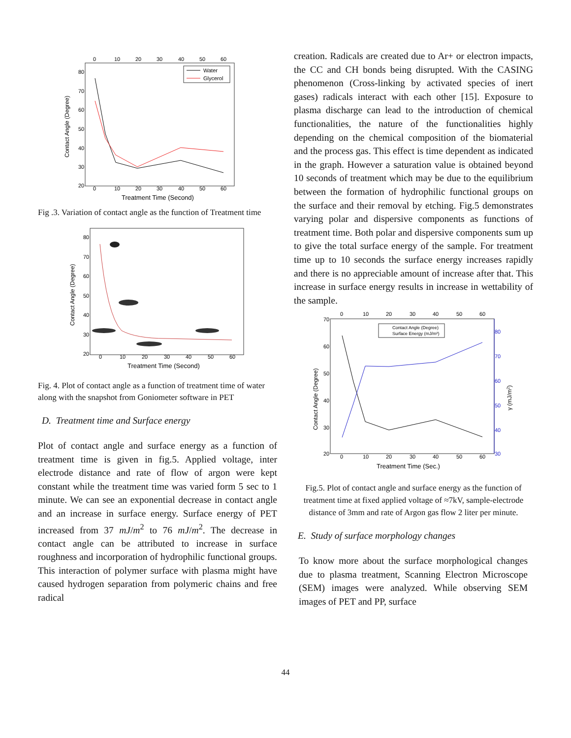0
10
20
30
40
50
60
80
70
60
50
40
30
20
0
10
20
30
40
50
60
Treatment Time (Second)
Contact Angle (Degree)
Water
Glycerol
Fig .3. Variation of contact angle as the function of Treatment time
80
70
60
50
40
30
20
0
10
20
30
40
50
60
Treatment Time (Second)
Contact Angle (Degree)
Fig. 4. Plot of contact angle as a function of treatment time of water along with the snapshot from Goniometer software in PET
D. Treatment time and Surface energy
Plot of contact angle and surface energy as a function of treatment time is given in fig.5. Applied voltage, inter electrode distance and rate of flow of argon were kept constant while the treatment time was varied form 5 sec to 1 minute. We can see an exponential decrease in contact angle and an increase in surface energy. Surface energy of PET increased from 37 mJ/m<sup>2</sup> to 76 mJ/m<sup>2</sup>. The decrease in contact angle can be attributed to increase in surface roughness and incorporation of hydrophilic functional groups. This interaction of polymer surface with plasma might have caused hydrogen separation from polymeric chains and free radical
creation. Radicals are created due to Ar+ or electron impacts, the CC and CH bonds being disrupted. With the CASING phenomenon (Cross-linking by activated species of inert gases) radicals interact with each other [15]. Exposure to plasma discharge can lead to the introduction of chemical functionalities, the nature of the functionalities highly depending on the chemical composition of the biomaterial and the process gas. This effect is time dependent as indicated in the graph. However a saturation value is obtained beyond 10 seconds of treatment which may be due to the equilibrium between the formation of hydrophilic functional groups on the surface and their removal by etching. Fig.5 demonstrates varying polar and dispersive components as functions of treatment time. Both polar and dispersive components sum up to give the total surface energy of the sample. For treatment time up to 10 seconds the surface energy increases rapidly and there is no appreciable amount of increase after that. This increase in surface energy results in increase in wettability of the sample.
0
10
20
30
40
50
60
70
60
50
40
30
20
80
70
60
50
40
30
0
10
20
30
40
50
60
Treatment Time (Sec.)
Contact Angle (Degree)
γ (mJ/m2)
Contact Angle (Degree)
Surface Energy (mJ/m²)
Fig.5. Plot of contact angle and surface energy as the function of treatment time at fixed applied voltage of ≈7kV, sample-electrode distance of 3mm and rate of Argon gas flow 2 liter per minute.
E. Study of surface morphology changes
To know more about the surface morphological changes due to plasma treatment, Scanning Electron Microscope (SEM) images were analyzed. While observing SEM images of PET and PP, surface
44